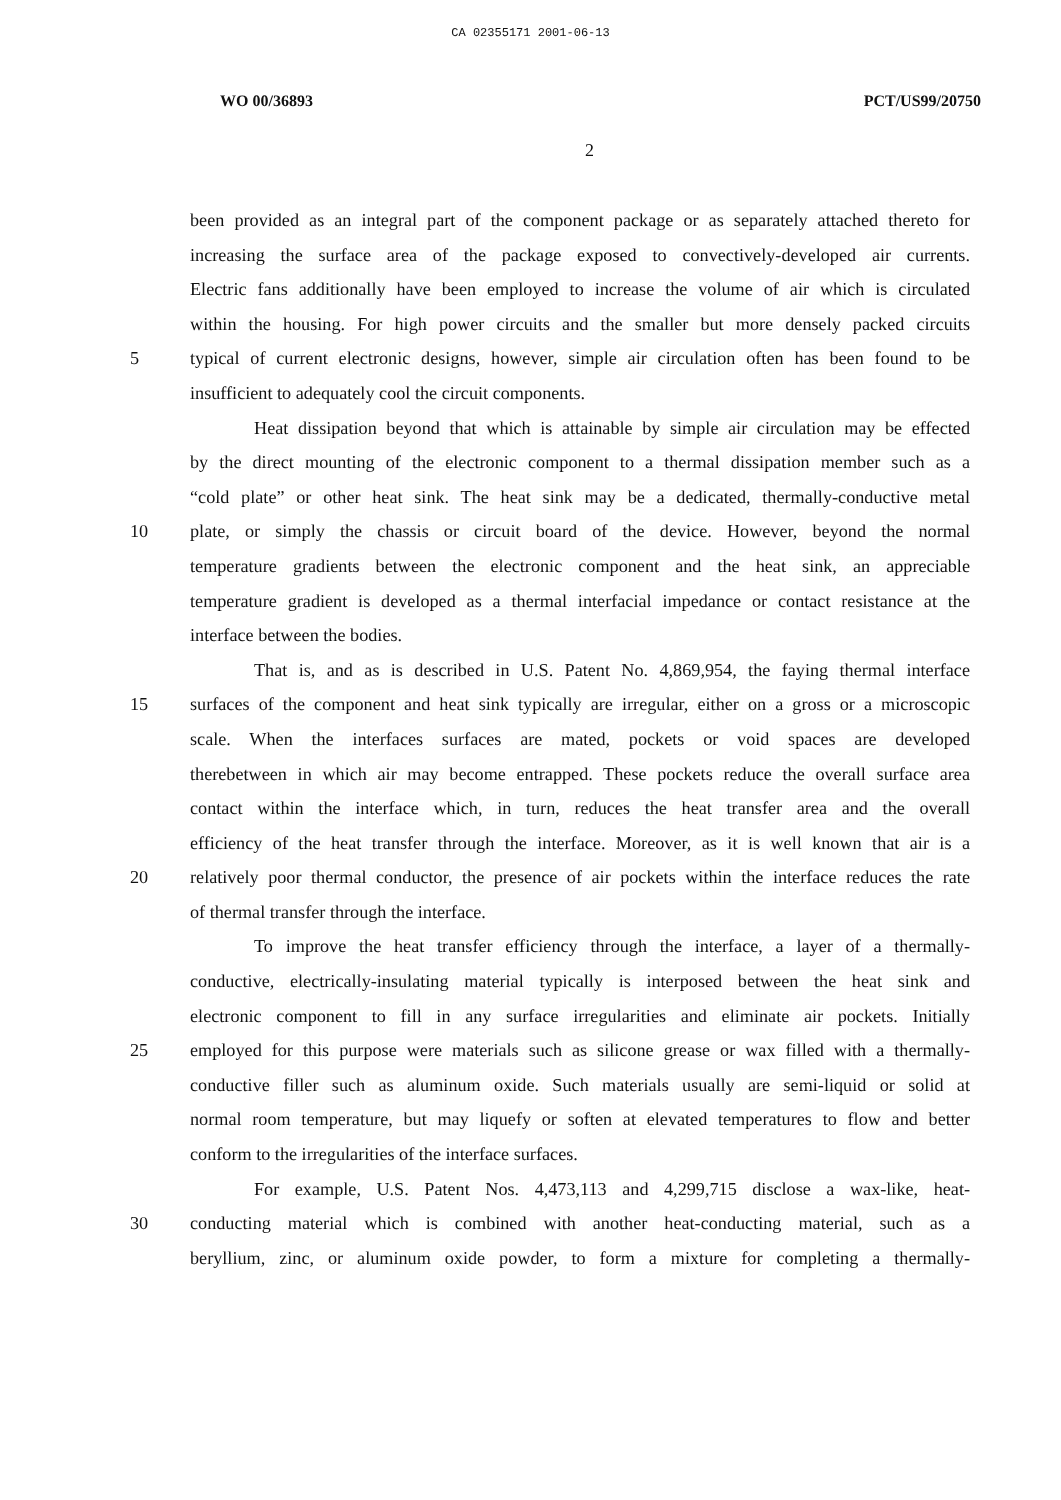CA 02355171 2001-06-13
WO 00/36893 PCT/US99/20750
2
been provided as an integral part of the component package or as separately attached thereto for
increasing the surface area of the package exposed to convectively-developed air currents.
Electric fans additionally have been employed to increase the volume of air which is circulated
within the housing. For high power circuits and the smaller but more densely packed circuits
5 typical of current electronic designs, however, simple air circulation often has been found to be
insufficient to adequately cool the circuit components.
Heat dissipation beyond that which is attainable by simple air circulation may be effected
by the direct mounting of the electronic component to a thermal dissipation member such as a
“cold plate” or other heat sink. The heat sink may be a dedicated, thermally-conductive metal
10 plate, or simply the chassis or circuit board of the device. However, beyond the normal
temperature gradients between the electronic component and the heat sink, an appreciable
temperature gradient is developed as a thermal interfacial impedance or contact resistance at the
interface between the bodies.
That is, and as is described in U.S. Patent No. 4,869,954, the faying thermal interface
15 surfaces of the component and heat sink typically are irregular, either on a gross or a microscopic
scale. When the interfaces surfaces are mated, pockets or void spaces are developed
therebetween in which air may become entrapped. These pockets reduce the overall surface area
contact within the interface which, in turn, reduces the heat transfer area and the overall
efficiency of the heat transfer through the interface. Moreover, as it is well known that air is a
20 relatively poor thermal conductor, the presence of air pockets within the interface reduces the rate
of thermal transfer through the interface.
To improve the heat transfer efficiency through the interface, a layer of a thermally-
conductive, electrically-insulating material typically is interposed between the heat sink and
electronic component to fill in any surface irregularities and eliminate air pockets. Initially
25 employed for this purpose were materials such as silicone grease or wax filled with a thermally-
conductive filler such as aluminum oxide. Such materials usually are semi-liquid or solid at
normal room temperature, but may liquefy or soften at elevated temperatures to flow and better
conform to the irregularities of the interface surfaces.
For example, U.S. Patent Nos. 4,473,113 and 4,299,715 disclose a wax-like, heat-
30 conducting material which is combined with another heat-conducting material, such as a
beryllium, zinc, or aluminum oxide powder, to form a mixture for completing a thermally-